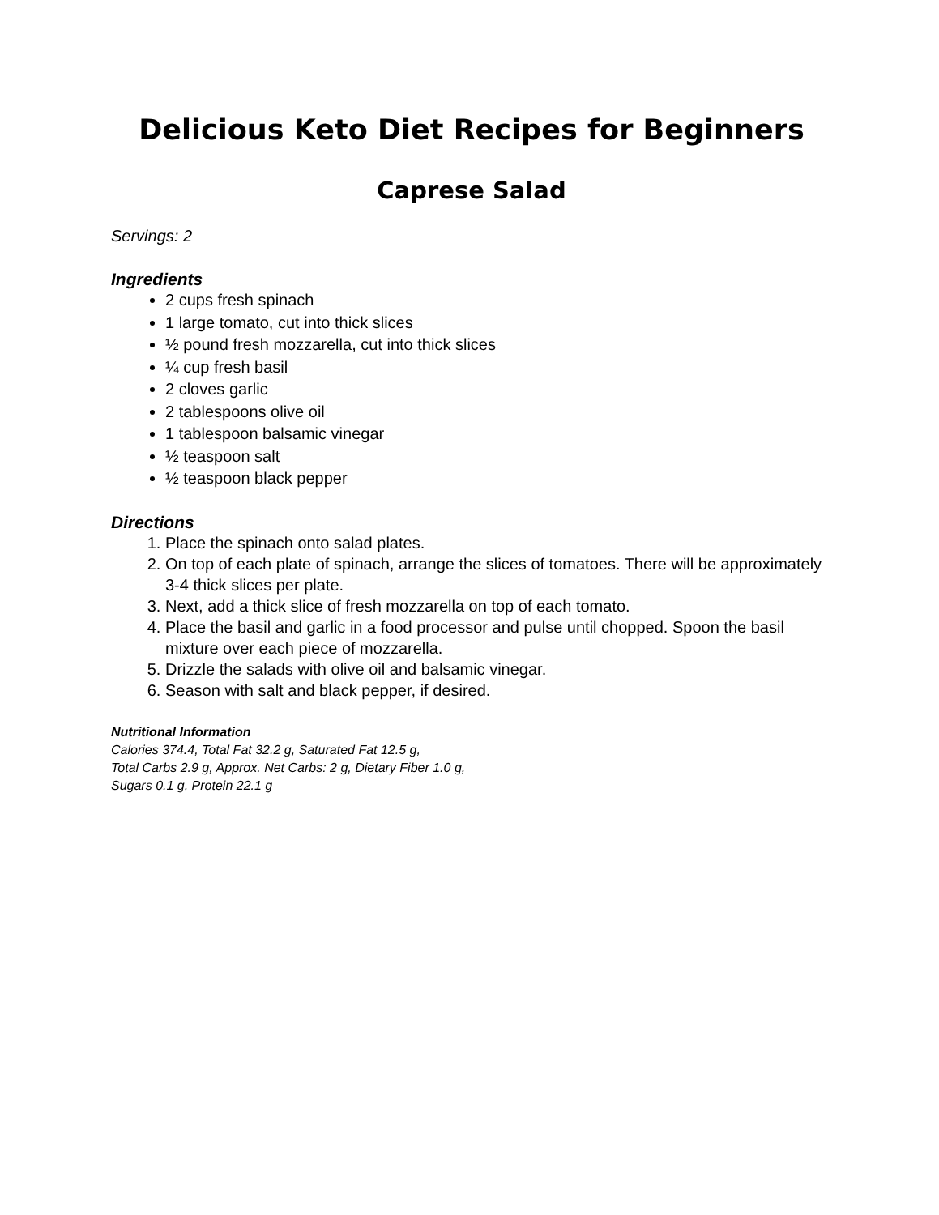Delicious Keto Diet Recipes for Beginners
Caprese Salad
Servings: 2
Ingredients
2 cups fresh spinach
1 large tomato, cut into thick slices
½ pound fresh mozzarella, cut into thick slices
¼ cup fresh basil
2 cloves garlic
2 tablespoons olive oil
1 tablespoon balsamic vinegar
½ teaspoon salt
½ teaspoon black pepper
Directions
1. Place the spinach onto salad plates.
2. On top of each plate of spinach, arrange the slices of tomatoes. There will be approximately 3-4 thick slices per plate.
3. Next, add a thick slice of fresh mozzarella on top of each tomato.
4. Place the basil and garlic in a food processor and pulse until chopped. Spoon the basil mixture over each piece of mozzarella.
5. Drizzle the salads with olive oil and balsamic vinegar.
6. Season with salt and black pepper, if desired.
Nutritional Information
Calories 374.4, Total Fat 32.2 g, Saturated Fat 12.5 g,
Total Carbs 2.9 g, Approx. Net Carbs: 2 g, Dietary Fiber 1.0 g,
Sugars 0.1 g, Protein 22.1 g